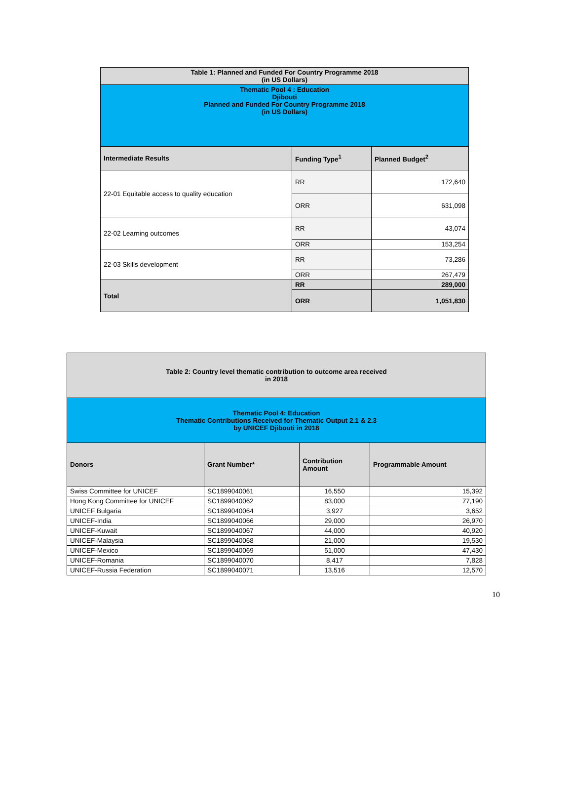| Table 1: Planned and Funded For Country Programme 2018 (in US Dollars) | | |
| Thematic Pool 4 : Education Djibouti Planned and Funded For Country Programme 2018 (in US Dollars) | | |
| Intermediate Results | Funding Type<sup>1</sup> | Planned Budget<sup>2</sup> |
| 22-01 Equitable access to quality education | RR | 172,640 |
| | ORR | 631,098 |
| 22-02 Learning outcomes | RR | 43,074 |
| | ORR | 153,254 |
| 22-03 Skills development | RR | 73,286 |
| | ORR | 267,479 |
| Total | RR | 289,000 |
| | ORR | 1,051,830 |
| Table 2: Country level thematic contribution to outcome area received in 2018 | | | |
| Thematic Pool 4: Education Thematic Contributions Received for Thematic Output 2.1 & 2.3 by UNICEF Djibouti in 2018 | | | |
| Donors | Grant Number* | Contribution Amount | Programmable Amount |
| Swiss Committee for UNICEF | SC1899040061 | 16,550 | 15,392 |
| Hong Kong Committee for UNICEF | SC1899040062 | 83,000 | 77,190 |
| UNICEF Bulgaria | SC1899040064 | 3,927 | 3,652 |
| UNICEF-India | SC1899040066 | 29,000 | 26,970 |
| UNICEF-Kuwait | SC1899040067 | 44,000 | 40,920 |
| UNICEF-Malaysia | SC1899040068 | 21,000 | 19,530 |
| UNICEF-Mexico | SC1899040069 | 51,000 | 47,430 |
| UNICEF-Romania | SC1899040070 | 8,417 | 7,828 |
| UNICEF-Russia Federation | SC1899040071 | 13,516 | 12,570 |
10